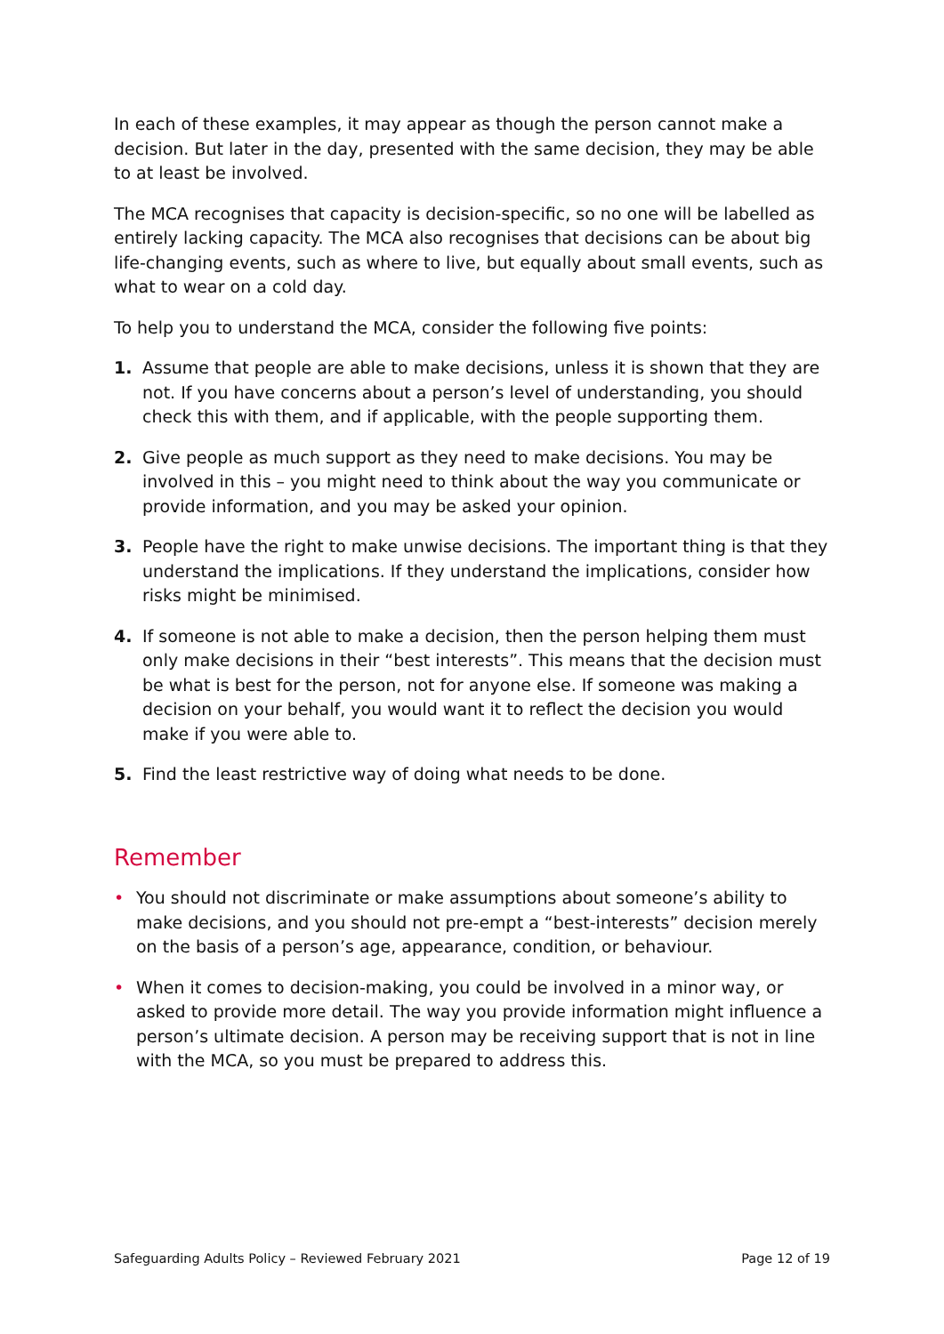In each of these examples, it may appear as though the person cannot make a decision. But later in the day, presented with the same decision, they may be able to at least be involved.
The MCA recognises that capacity is decision-specific, so no one will be labelled as entirely lacking capacity. The MCA also recognises that decisions can be about big life-changing events, such as where to live, but equally about small events, such as what to wear on a cold day.
To help you to understand the MCA, consider the following five points:
1. Assume that people are able to make decisions, unless it is shown that they are not. If you have concerns about a person’s level of understanding, you should check this with them, and if applicable, with the people supporting them.
2. Give people as much support as they need to make decisions. You may be involved in this – you might need to think about the way you communicate or provide information, and you may be asked your opinion.
3. People have the right to make unwise decisions. The important thing is that they understand the implications. If they understand the implications, consider how risks might be minimised.
4. If someone is not able to make a decision, then the person helping them must only make decisions in their “best interests”. This means that the decision must be what is best for the person, not for anyone else. If someone was making a decision on your behalf, you would want it to reflect the decision you would make if you were able to.
5. Find the least restrictive way of doing what needs to be done.
Remember
• You should not discriminate or make assumptions about someone’s ability to make decisions, and you should not pre-empt a “best-interests” decision merely on the basis of a person’s age, appearance, condition, or behaviour.
• When it comes to decision-making, you could be involved in a minor way, or asked to provide more detail. The way you provide information might influence a person’s ultimate decision. A person may be receiving support that is not in line with the MCA, so you must be prepared to address this.
Safeguarding Adults Policy – Reviewed February 2021 Page 12 of 19